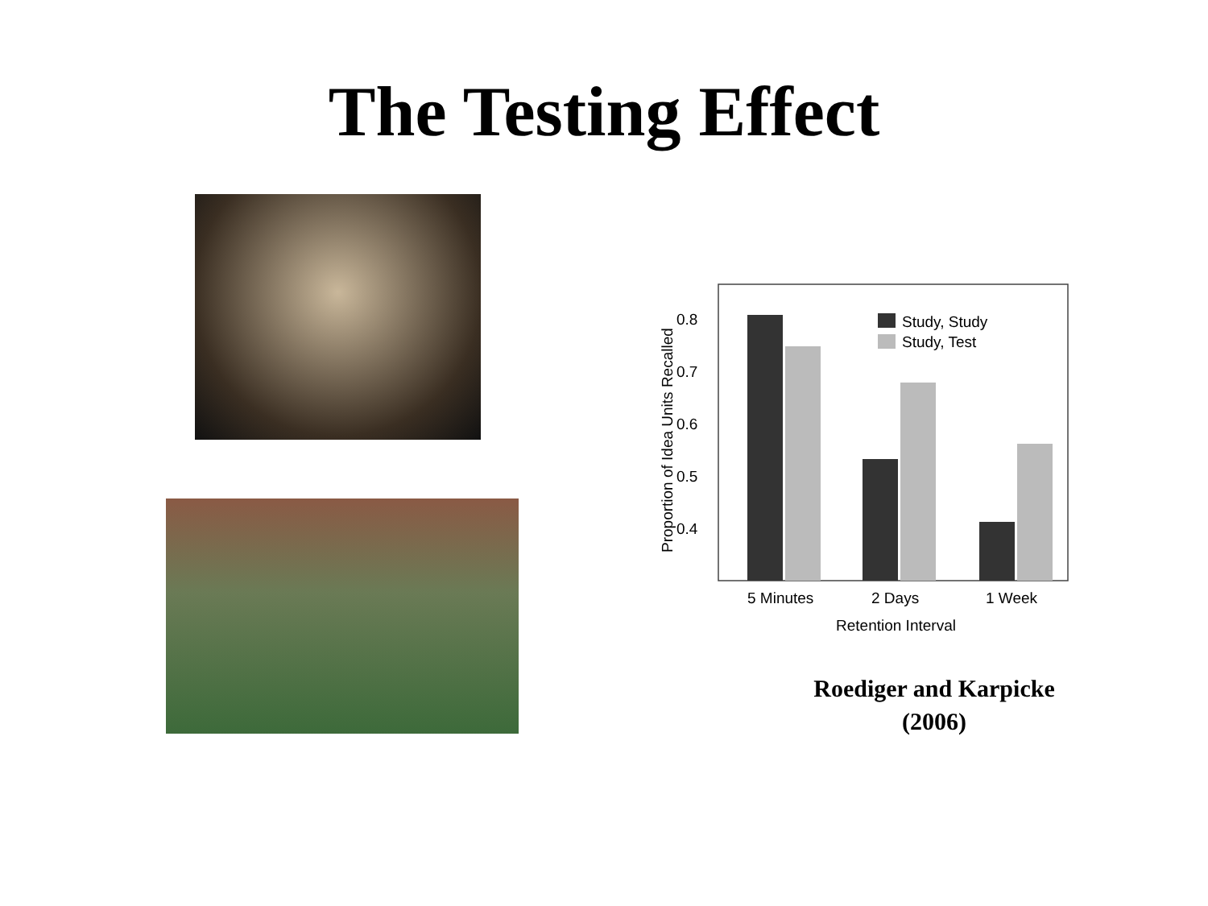The Testing Effect
0.8
0.7
0.6
0.5
0.4
Proportion of Idea Units Recalled
Study, Study
Study, Test
5 Minutes
2 Days
1 Week
Retention Interval
Roediger and Karpicke (2006)